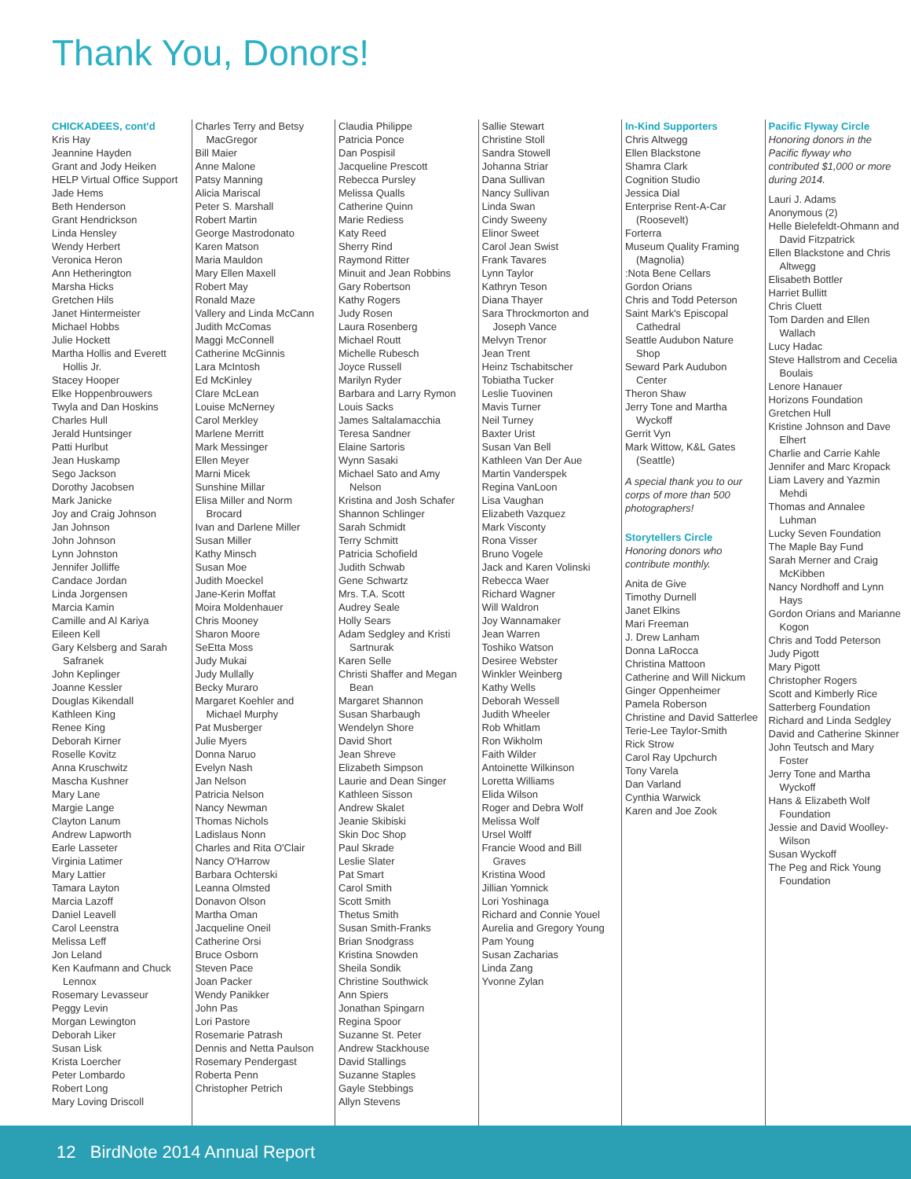Thank You, Donors!
CHICKADEES, cont'd
Kris Hay
Jeannine Hayden
Grant and Jody Heiken
HELP Virtual Office Support
Jade Hems
Beth Henderson
Grant Hendrickson
Linda Hensley
Wendy Herbert
Veronica Heron
Ann Hetherington
Marsha Hicks
Gretchen Hils
Janet Hintermeister
Michael Hobbs
Julie Hockett
Martha Hollis and Everett Hollis Jr.
Stacey Hooper
Elke Hoppenbrouwers
Twyla and Dan Hoskins
Charles Hull
Jerald Huntsinger
Patti Hurlbut
Jean Huskamp
Sego Jackson
Dorothy Jacobsen
Mark Janicke
Joy and Craig Johnson
Jan Johnson
John Johnson
Lynn Johnston
Jennifer Jolliffe
Candace Jordan
Linda Jorgensen
Marcia Kamin
Camille and Al Kariya
Eileen Kell
Gary Kelsberg and Sarah Safranek
John Keplinger
Joanne Kessler
Douglas Kikendall
Kathleen King
Renee King
Deborah Kirner
Roselle Kovitz
Anna Kruschwitz
Mascha Kushner
Mary Lane
Margie Lange
Clayton Lanum
Andrew Lapworth
Earle Lasseter
Virginia Latimer
Mary Lattier
Tamara Layton
Marcia Lazoff
Daniel Leavell
Carol Leenstra
Melissa Leff
Jon Leland
Ken Kaufmann and Chuck Lennox
Rosemary Levasseur
Peggy Levin
Morgan Lewington
Deborah Liker
Susan Lisk
Krista Loercher
Peter Lombardo
Robert Long
Mary Loving Driscoll
Charles Terry and Betsy MacGregor
Bill Maier
Anne Malone
Patsy Manning
Alicia Mariscal
Peter S. Marshall
Robert Martin
George Mastrodonato
Karen Matson
Maria Mauldon
Mary Ellen Maxell
Robert May
Ronald Maze
Vallery and Linda McCann
Judith McComas
Maggi McConnell
Catherine McGinnis
Lara McIntosh
Ed McKinley
Clare McLean
Louise McNerney
Carol Merkley
Marlene Merritt
Mark Messinger
Ellen Meyer
Marni Micek
Sunshine Millar
Elisa Miller and Norm Brocard
Ivan and Darlene Miller
Susan Miller
Kathy Minsch
Susan Moe
Judith Moeckel
Jane-Kerin Moffat
Moira Moldenhauer
Chris Mooney
Sharon Moore
SeEtta Moss
Judy Mukai
Judy Mullally
Becky Muraro
Margaret Koehler and Michael Murphy
Pat Musberger
Julie Myers
Donna Naruo
Evelyn Nash
Jan Nelson
Patricia Nelson
Nancy Newman
Thomas Nichols
Ladislaus Nonn
Charles and Rita O'Clair
Nancy O'Harrow
Barbara Ochterski
Leanna Olmsted
Donavon Olson
Martha Oman
Jacqueline Oneil
Catherine Orsi
Bruce Osborn
Steven Pace
Joan Packer
Wendy Panikker
John Pas
Lori Pastore
Rosemarie Patrash
Dennis and Netta Paulson
Rosemary Pendergast
Roberta Penn
Christopher Petrich
Claudia Philippe
Patricia Ponce
Dan Pospisil
Jacqueline Prescott
Rebecca Pursley
Melissa Qualls
Catherine Quinn
Marie Rediess
Katy Reed
Sherry Rind
Raymond Ritter
Minuit and Jean Robbins
Gary Robertson
Kathy Rogers
Judy Rosen
Laura Rosenberg
Michael Routt
Michelle Rubesch
Joyce Russell
Marilyn Ryder
Barbara and Larry Rymon
Louis Sacks
James Saltalamacchia
Teresa Sandner
Elaine Sartoris
Wynn Sasaki
Michael Sato and Amy Nelson
Kristina and Josh Schafer
Shannon Schlinger
Sarah Schmidt
Terry Schmitt
Patricia Schofield
Judith Schwab
Gene Schwartz
Mrs. T.A. Scott
Audrey Seale
Holly Sears
Adam Sedgley and Kristi Sartnurak
Karen Selle
Christi Shaffer and Megan Bean
Margaret Shannon
Susan Sharbaugh
Wendelyn Shore
David Short
Jean Shreve
Elizabeth Simpson
Laurie and Dean Singer
Kathleen Sisson
Andrew Skalet
Jeanie Skibiski
Skin Doc Shop
Paul Skrade
Leslie Slater
Pat Smart
Carol Smith
Scott Smith
Thetus Smith
Susan Smith-Franks
Brian Snodgrass
Kristina Snowden
Sheila Sondik
Christine Southwick
Ann Spiers
Jonathan Spingarn
Regina Spoor
Suzanne St. Peter
Andrew Stackhouse
David Stallings
Suzanne Staples
Gayle Stebbings
Allyn Stevens
Sallie Stewart
Christine Stoll
Sandra Stowell
Johanna Striar
Dana Sullivan
Nancy Sullivan
Linda Swan
Cindy Sweeny
Elinor Sweet
Carol Jean Swist
Frank Tavares
Lynn Taylor
Kathryn Teson
Diana Thayer
Sara Throckmorton and Joseph Vance
Melvyn Trenor
Jean Trent
Heinz Tschabitscher
Tobiatha Tucker
Leslie Tuovinen
Mavis Turner
Neil Turney
Baxter Urist
Susan Van Bell
Kathleen Van Der Aue
Martin Vanderspek
Regina VanLoon
Lisa Vaughan
Elizabeth Vazquez
Mark Visconty
Rona Visser
Bruno Vogele
Jack and Karen Volinski
Rebecca Waer
Richard Wagner
Will Waldron
Joy Wannamaker
Jean Warren
Toshiko Watson
Desiree Webster
Winkler Weinberg
Kathy Wells
Deborah Wessell
Judith Wheeler
Rob Whitlam
Ron Wikholm
Faith Wilder
Antoinette Wilkinson
Loretta Williams
Elida Wilson
Roger and Debra Wolf
Melissa Wolf
Ursel Wolff
Francie Wood and Bill Graves
Kristina Wood
Jillian Yomnick
Lori Yoshinaga
Richard and Connie Youel
Aurelia and Gregory Young
Pam Young
Susan Zacharias
Linda Zang
Yvonne Zylan
In-Kind Supporters
Chris Altwegg
Ellen Blackstone
Shamra Clark
Cognition Studio
Jessica Dial
Enterprise Rent-A-Car (Roosevelt)
Forterra
Museum Quality Framing (Magnolia)
:Nota Bene Cellars
Gordon Orians
Chris and Todd Peterson
Saint Mark's Episcopal Cathedral
Seattle Audubon Nature Shop
Seward Park Audubon Center
Theron Shaw
Jerry Tone and Martha Wyckoff
Gerrit Vyn
Mark Wittow, K&L Gates (Seattle)
A special thank you to our corps of more than 500 photographers!
Storytellers Circle
Honoring donors who contribute monthly.
Anita de Give
Timothy Durnell
Janet Elkins
Mari Freeman
J. Drew Lanham
Donna LaRocca
Christina Mattoon
Catherine and Will Nickum
Ginger Oppenheimer
Pamela Roberson
Christine and David Satterlee
Terie-Lee Taylor-Smith
Rick Strow
Carol Ray Upchurch
Tony Varela
Dan Varland
Cynthia Warwick
Karen and Joe Zook
Pacific Flyway Circle
Honoring donors in the Pacific flyway who contributed $1,000 or more during 2014.
Lauri J. Adams
Anonymous (2)
Helle Bielefeldt-Ohmann and David Fitzpatrick
Ellen Blackstone and Chris Altwegg
Elisabeth Bottler
Harriet Bullitt
Chris Cluett
Tom Darden and Ellen Wallach
Lucy Hadac
Steve Hallstrom and Cecelia Boulais
Lenore Hanauer
Horizons Foundation
Gretchen Hull
Kristine Johnson and Dave Elhert
Charlie and Carrie Kahle
Jennifer and Marc Kropack
Liam Lavery and Yazmin Mehdi
Thomas and Annalee Luhman
Lucky Seven Foundation
The Maple Bay Fund
Sarah Merner and Craig McKibben
Nancy Nordhoff and Lynn Hays
Gordon Orians and Marianne Kogon
Chris and Todd Peterson
Judy Pigott
Mary Pigott
Christopher Rogers
Scott and Kimberly Rice
Satterberg Foundation
Richard and Linda Sedgley
David and Catherine Skinner
John Teutsch and Mary Foster
Jerry Tone and Martha Wyckoff
Hans & Elizabeth Wolf Foundation
Jessie and David Woolley-Wilson
Susan Wyckoff
The Peg and Rick Young Foundation
12 BirdNote 2014 Annual Report